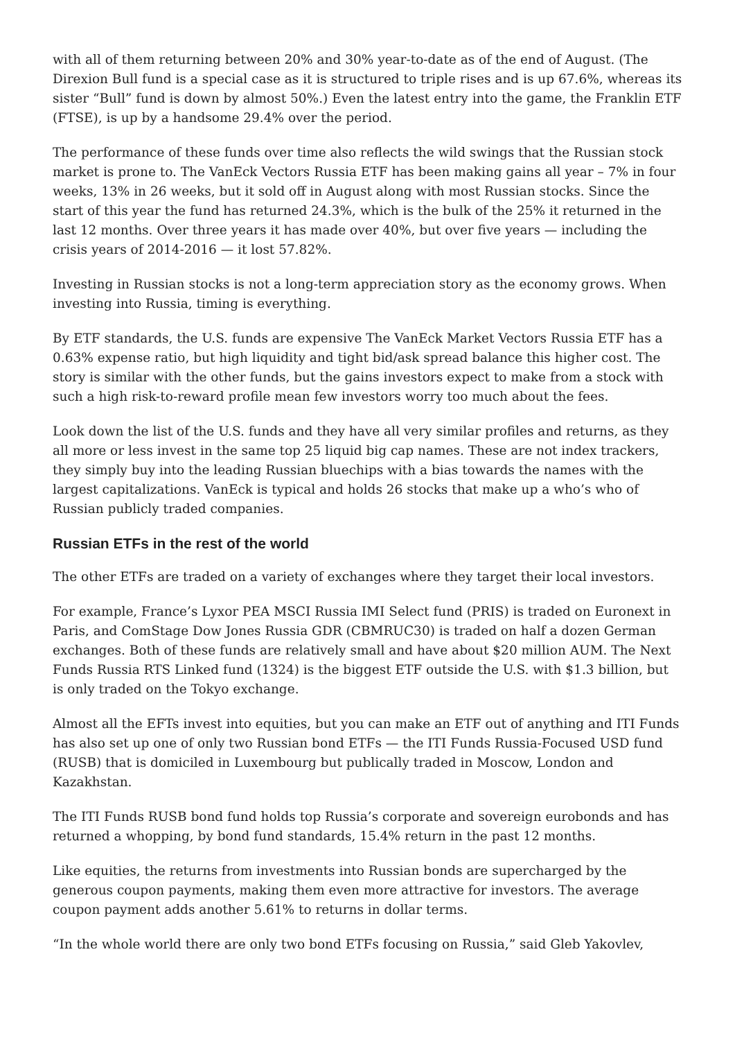with all of them returning between 20% and 30% year-to-date as of the end of August. (The Direxion Bull fund is a special case as it is structured to triple rises and is up 67.6%, whereas its sister “Bull” fund is down by almost 50%.) Even the latest entry into the game, the Franklin ETF (FTSE), is up by a handsome 29.4% over the period.
The performance of these funds over time also reflects the wild swings that the Russian stock market is prone to. The VanEck Vectors Russia ETF has been making gains all year – 7% in four weeks, 13% in 26 weeks, but it sold off in August along with most Russian stocks. Since the start of this year the fund has returned 24.3%, which is the bulk of the 25% it returned in the last 12 months. Over three years it has made over 40%, but over five years — including the crisis years of 2014-2016 — it lost 57.82%.
Investing in Russian stocks is not a long-term appreciation story as the economy grows. When investing into Russia, timing is everything.
By ETF standards, the U.S. funds are expensive The VanEck Market Vectors Russia ETF has a 0.63% expense ratio, but high liquidity and tight bid/ask spread balance this higher cost. The story is similar with the other funds, but the gains investors expect to make from a stock with such a high risk-to-reward profile mean few investors worry too much about the fees.
Look down the list of the U.S. funds and they have all very similar profiles and returns, as they all more or less invest in the same top 25 liquid big cap names. These are not index trackers, they simply buy into the leading Russian bluechips with a bias towards the names with the largest capitalizations. VanEck is typical and holds 26 stocks that make up a who’s who of Russian publicly traded companies.
Russian ETFs in the rest of the world
The other ETFs are traded on a variety of exchanges where they target their local investors.
For example, France’s Lyxor PEA MSCI Russia IMI Select fund (PRIS) is traded on Euronext in Paris, and ComStage Dow Jones Russia GDR (CBMRUC30) is traded on half a dozen German exchanges. Both of these funds are relatively small and have about $20 million AUM. The Next Funds Russia RTS Linked fund (1324) is the biggest ETF outside the U.S. with $1.3 billion, but is only traded on the Tokyo exchange.
Almost all the EFTs invest into equities, but you can make an ETF out of anything and ITI Funds has also set up one of only two Russian bond ETFs — the ITI Funds Russia-Focused USD fund (RUSB) that is domiciled in Luxembourg but publically traded in Moscow, London and Kazakhstan.
The ITI Funds RUSB bond fund holds top Russia’s corporate and sovereign eurobonds and has returned a whopping, by bond fund standards, 15.4% return in the past 12 months.
Like equities, the returns from investments into Russian bonds are supercharged by the generous coupon payments, making them even more attractive for investors. The average coupon payment adds another 5.61% to returns in dollar terms.
“In the whole world there are only two bond ETFs focusing on Russia,” said Gleb Yakovlev,